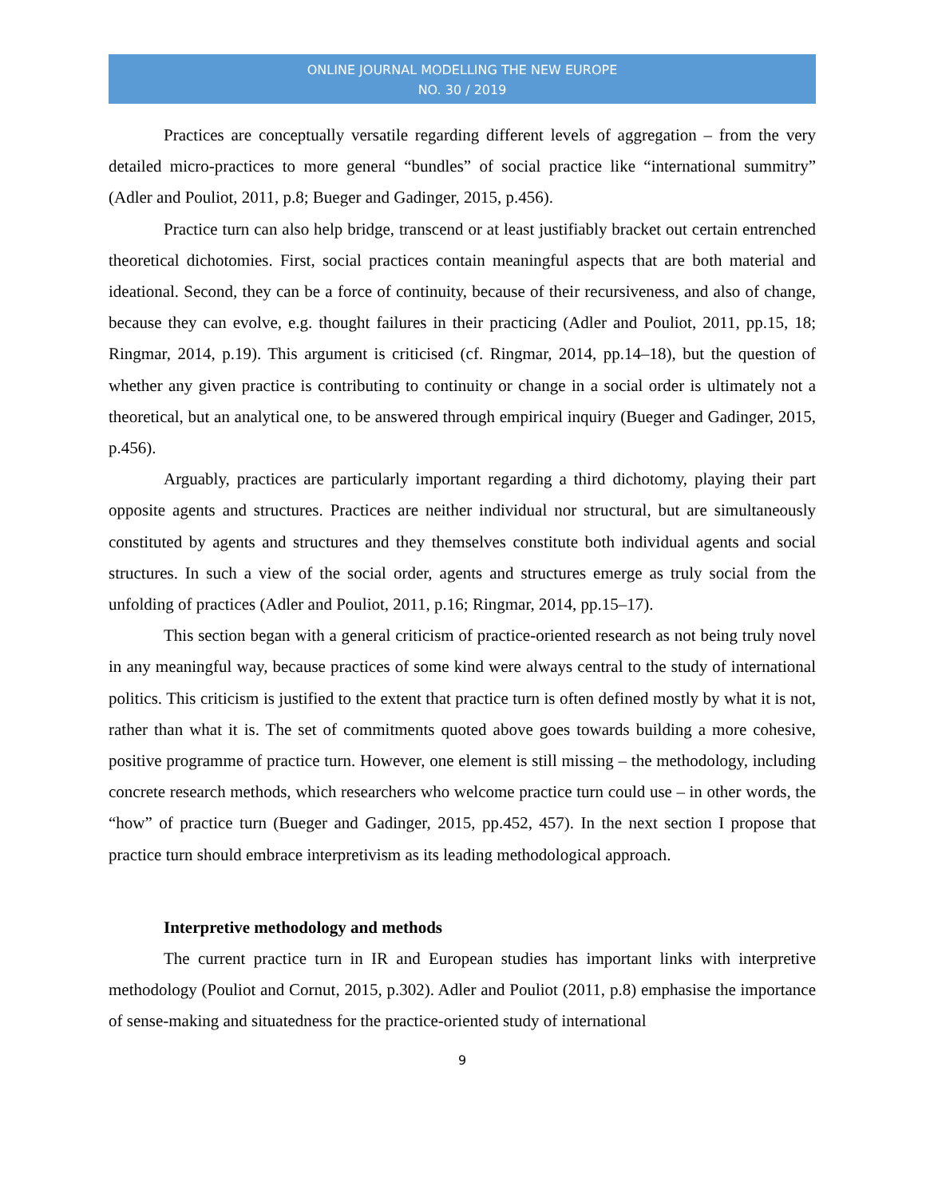ONLINE JOURNAL MODELLING THE NEW EUROPE
NO. 30 / 2019
Practices are conceptually versatile regarding different levels of aggregation – from the very detailed micro-practices to more general “bundles” of social practice like “international summitry” (Adler and Pouliot, 2011, p.8; Bueger and Gadinger, 2015, p.456).
Practice turn can also help bridge, transcend or at least justifiably bracket out certain entrenched theoretical dichotomies. First, social practices contain meaningful aspects that are both material and ideational. Second, they can be a force of continuity, because of their recursiveness, and also of change, because they can evolve, e.g. thought failures in their practicing (Adler and Pouliot, 2011, pp.15, 18; Ringmar, 2014, p.19). This argument is criticised (cf. Ringmar, 2014, pp.14–18), but the question of whether any given practice is contributing to continuity or change in a social order is ultimately not a theoretical, but an analytical one, to be answered through empirical inquiry (Bueger and Gadinger, 2015, p.456).
Arguably, practices are particularly important regarding a third dichotomy, playing their part opposite agents and structures. Practices are neither individual nor structural, but are simultaneously constituted by agents and structures and they themselves constitute both individual agents and social structures. In such a view of the social order, agents and structures emerge as truly social from the unfolding of practices (Adler and Pouliot, 2011, p.16; Ringmar, 2014, pp.15–17).
This section began with a general criticism of practice-oriented research as not being truly novel in any meaningful way, because practices of some kind were always central to the study of international politics. This criticism is justified to the extent that practice turn is often defined mostly by what it is not, rather than what it is. The set of commitments quoted above goes towards building a more cohesive, positive programme of practice turn. However, one element is still missing – the methodology, including concrete research methods, which researchers who welcome practice turn could use – in other words, the “how” of practice turn (Bueger and Gadinger, 2015, pp.452, 457). In the next section I propose that practice turn should embrace interpretivism as its leading methodological approach.
Interpretive methodology and methods
The current practice turn in IR and European studies has important links with interpretive methodology (Pouliot and Cornut, 2015, p.302). Adler and Pouliot (2011, p.8) emphasise the importance of sense-making and situatedness for the practice-oriented study of international
9